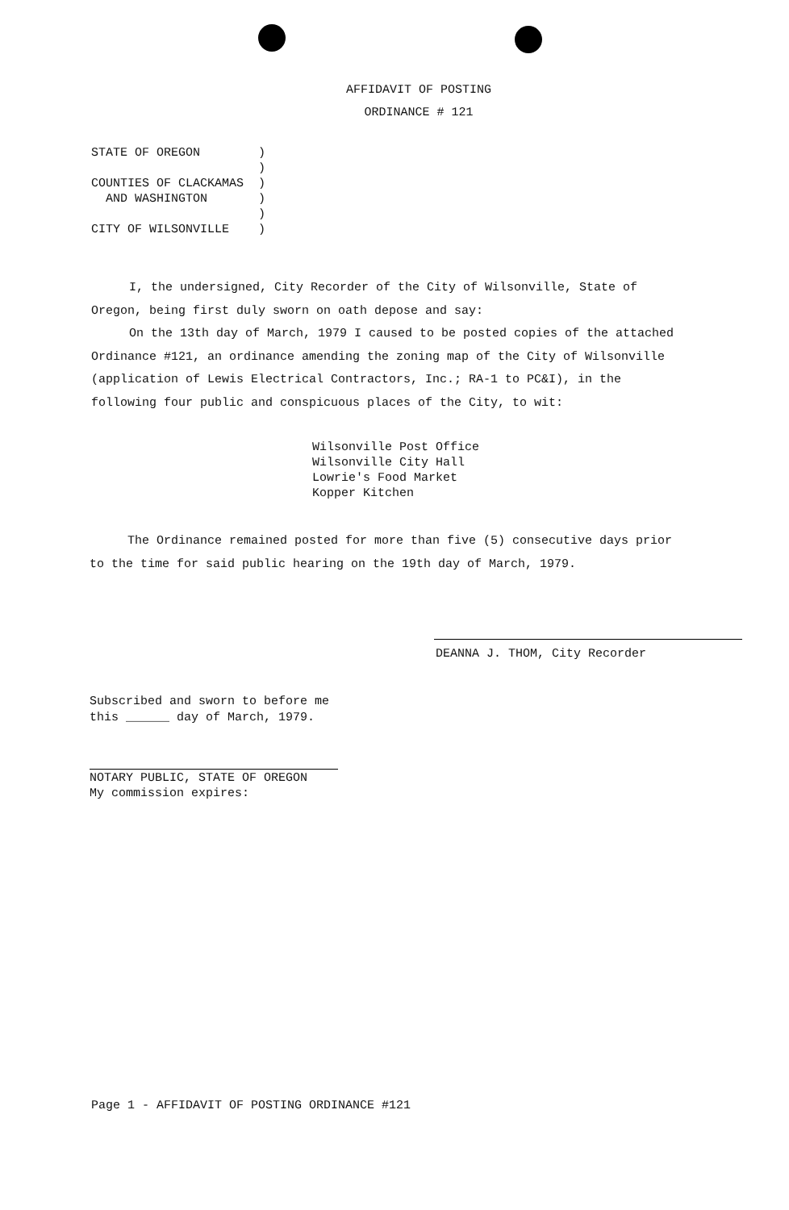AFFIDAVIT OF POSTING
ORDINANCE # 121
STATE OF OREGON ) ) COUNTIES OF CLACKAMAS ) AND WASHINGTON ) ) CITY OF WILSONVILLE )
I, the undersigned, City Recorder of the City of Wilsonville, State of Oregon, being first duly sworn on oath depose and say:
On the 13th day of March, 1979 I caused to be posted copies of the attached Ordinance #121, an ordinance amending the zoning map of the City of Wilsonville (application of Lewis Electrical Contractors, Inc.; RA-1 to PC&I), in the following four public and conspicuous places of the City, to wit:
Wilsonville Post Office
Wilsonville City Hall
Lowrie's Food Market
Kopper Kitchen
The Ordinance remained posted for more than five (5) consecutive days prior to the time for said public hearing on the 19th day of March, 1979.
DEANNA J. THOM, City Recorder
Subscribed and sworn to before me
this ______ day of March, 1979.
NOTARY PUBLIC, STATE OF OREGON
My commission expires:
Page 1 - AFFIDAVIT OF POSTING ORDINANCE #121